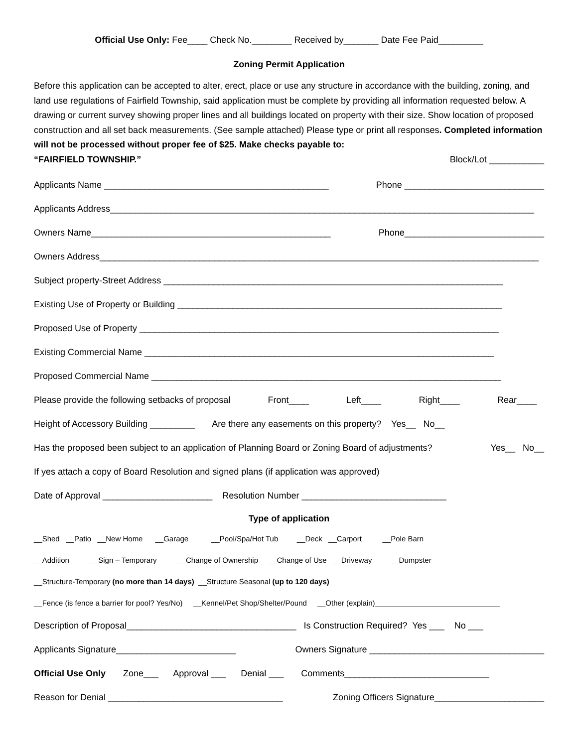Official Use Only: Fee____ Check No.________ Received by_______ Date Fee Paid_________
Zoning Permit Application
Before this application can be accepted to alter, erect, place or use any structure in accordance with the building, zoning, and land use regulations of Fairfield Township, said application must be complete by providing all information requested below. A drawing or current survey showing proper lines and all buildings located on property with their size. Show location of proposed construction and all set back measurements. (See sample attached) Please type or print all responses. Completed information will not be processed without proper fee of $25. Make checks payable to:
“FAIRFIELD TOWNSHIP.” Block/Lot ___________
Applicants Name _____________________________________________ Phone ____________________________
Applicants Address_____________________________________________________________________________________
Owners Name________________________________________________ Phone____________________________
Owners Address________________________________________________________________________________________
Subject property-Street Address ____________________________________________________________________
Existing Use of Property or Building _________________________________________________________________
Proposed Use of Property ________________________________________________________________________
Existing Commercial Name ______________________________________________________________________
Proposed Commercial Name ______________________________________________________________________
Please provide the following setbacks of proposal Front____ Left____ Right____ Rear____
Height of Accessory Building _________ Are there any easements on this property? Yes__ No__
Has the proposed been subject to an application of Planning Board or Zoning Board of adjustments? Yes__ No__
If yes attach a copy of Board Resolution and signed plans (if application was approved)
Date of Approval ______________________ Resolution Number _____________________________
Type of application
__Shed __Patio __New Home __Garage __Pool/Spa/Hot Tub __Deck __Carport __Pole Barn
__Addition __Sign – Temporary __Change of Ownership __Change of Use __Driveway __Dumpster
__Structure-Temporary (no more than 14 days) __Structure Seasonal (up to 120 days)
__Fence (is fence a barrier for pool? Yes/No) __Kennel/Pet Shop/Shelter/Pound __Other (explain)______________________________
Description of Proposal__________________________________ Is Construction Required? Yes ___ No ___
Applicants Signature________________________ Owners Signature ___________________________________
Official Use Only Zone___ Approval ___ Denial ___ Comments_____________________________
Reason for Denial ___________________________________ Zoning Officers Signature______________________